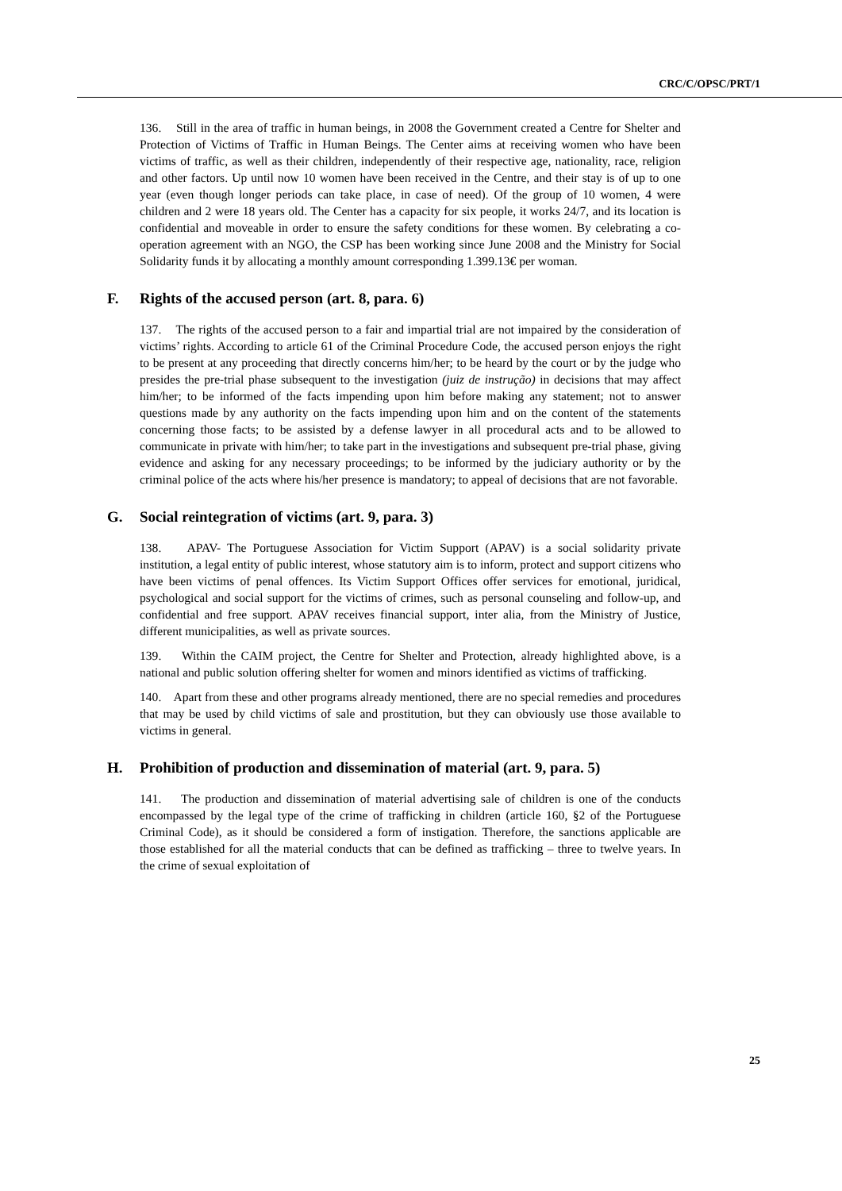CRC/C/OPSC/PRT/1
136. Still in the area of traffic in human beings, in 2008 the Government created a Centre for Shelter and Protection of Victims of Traffic in Human Beings. The Center aims at receiving women who have been victims of traffic, as well as their children, independently of their respective age, nationality, race, religion and other factors. Up until now 10 women have been received in the Centre, and their stay is of up to one year (even though longer periods can take place, in case of need). Of the group of 10 women, 4 were children and 2 were 18 years old. The Center has a capacity for six people, it works 24/7, and its location is confidential and moveable in order to ensure the safety conditions for these women. By celebrating a co-operation agreement with an NGO, the CSP has been working since June 2008 and the Ministry for Social Solidarity funds it by allocating a monthly amount corresponding 1.399.13€ per woman.
F. Rights of the accused person (art. 8, para. 6)
137. The rights of the accused person to a fair and impartial trial are not impaired by the consideration of victims’ rights. According to article 61 of the Criminal Procedure Code, the accused person enjoys the right to be present at any proceeding that directly concerns him/her; to be heard by the court or by the judge who presides the pre-trial phase subsequent to the investigation (juiz de instrução) in decisions that may affect him/her; to be informed of the facts impending upon him before making any statement; not to answer questions made by any authority on the facts impending upon him and on the content of the statements concerning those facts; to be assisted by a defense lawyer in all procedural acts and to be allowed to communicate in private with him/her; to take part in the investigations and subsequent pre-trial phase, giving evidence and asking for any necessary proceedings; to be informed by the judiciary authority or by the criminal police of the acts where his/her presence is mandatory; to appeal of decisions that are not favorable.
G. Social reintegration of victims (art. 9, para. 3)
138. APAV- The Portuguese Association for Victim Support (APAV) is a social solidarity private institution, a legal entity of public interest, whose statutory aim is to inform, protect and support citizens who have been victims of penal offences. Its Victim Support Offices offer services for emotional, juridical, psychological and social support for the victims of crimes, such as personal counseling and follow-up, and confidential and free support. APAV receives financial support, inter alia, from the Ministry of Justice, different municipalities, as well as private sources.
139. Within the CAIM project, the Centre for Shelter and Protection, already highlighted above, is a national and public solution offering shelter for women and minors identified as victims of trafficking.
140. Apart from these and other programs already mentioned, there are no special remedies and procedures that may be used by child victims of sale and prostitution, but they can obviously use those available to victims in general.
H. Prohibition of production and dissemination of material (art. 9, para. 5)
141. The production and dissemination of material advertising sale of children is one of the conducts encompassed by the legal type of the crime of trafficking in children (article 160, §2 of the Portuguese Criminal Code), as it should be considered a form of instigation. Therefore, the sanctions applicable are those established for all the material conducts that can be defined as trafficking – three to twelve years. In the crime of sexual exploitation of
25